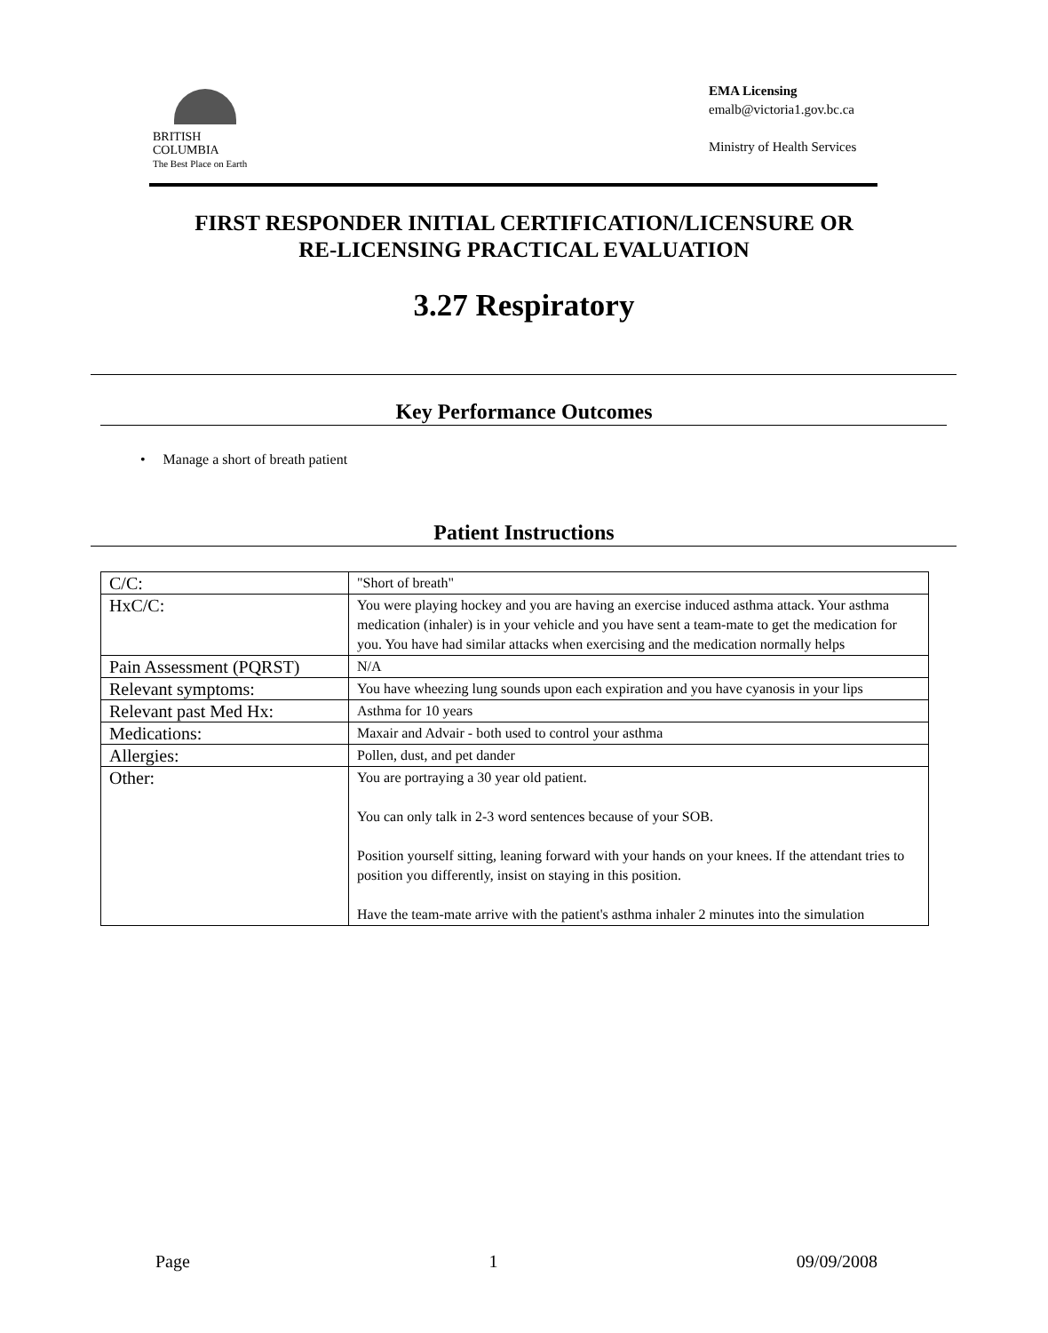BRITISH
COLUMBIA
The Best Place on Earth
EMA Licensing
emalb@victoria1.gov.bc.ca
Ministry of Health Services
FIRST RESPONDER INITIAL CERTIFICATION/LICENSURE OR
RE-LICENSING PRACTICAL EVALUATION
3.27 Respiratory
Key Performance Outcomes
• Manage a short of breath patient
Patient Instructions
| C/C: | "Short of breath" |
| HxC/C: | You were playing hockey and you are having an exercise induced asthma attack. Your asthma medication (inhaler) is in your vehicle and you have sent a team-mate to get the medication for you. You have had similar attacks when exercising and the medication normally helps |
| Pain Assessment (PQRST) | N/A |
| Relevant symptoms: | You have wheezing lung sounds upon each expiration and you have cyanosis in your lips |
| Relevant past Med Hx: | Asthma for 10 years |
| Medications: | Maxair and Advair - both used to control your asthma |
| Allergies: | Pollen, dust, and pet dander |
| Other: | You are portraying a 30 year old patient. You can only talk in 2-3 word sentences because of your SOB. Position yourself sitting, leaning forward with your hands on your knees. If the attendant tries to position you differently, insist on staying in this position. Have the team-mate arrive with the patient's asthma inhaler 2 minutes into the simulation |
Page 1 09/09/2008